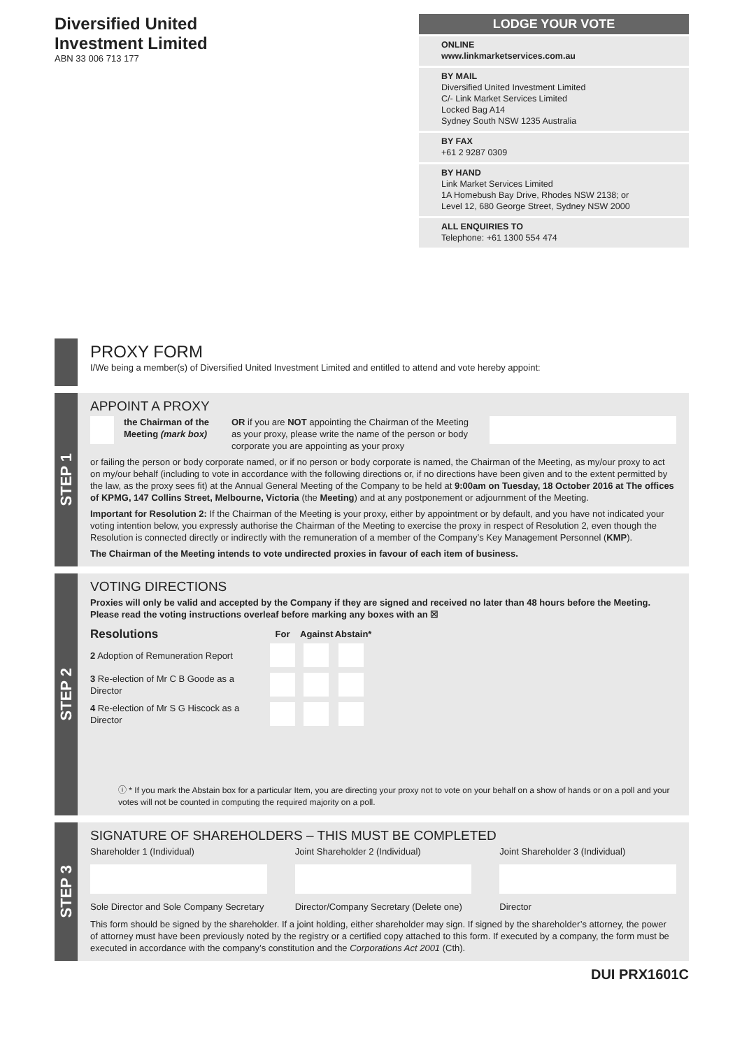Diversified United
Investment Limited
ABN 33 006 713 177
LODGE YOUR VOTE
ONLINE
www.linkmarketservices.com.au
BY MAIL
Diversified United Investment Limited
C/- Link Market Services Limited
Locked Bag A14
Sydney South NSW 1235 Australia
BY FAX
+61 2 9287 0309
BY HAND
Link Market Services Limited
1A Homebush Bay Drive, Rhodes NSW 2138; or
Level 12, 680 George Street, Sydney NSW 2000
ALL ENQUIRIES TO
Telephone: +61 1300 554 474
PROXY FORM
I/We being a member(s) of Diversified United Investment Limited and entitled to attend and vote hereby appoint:
STEP 1
APPOINT A PROXY
the Chairman of the Meeting (mark box)
OR if you are NOT appointing the Chairman of the Meeting as your proxy, please write the name of the person or body corporate you are appointing as your proxy
or failing the person or body corporate named, or if no person or body corporate is named, the Chairman of the Meeting, as my/our proxy to act on my/our behalf (including to vote in accordance with the following directions or, if no directions have been given and to the extent permitted by the law, as the proxy sees fit) at the Annual General Meeting of the Company to be held at 9:00am on Tuesday, 18 October 2016 at The offices of KPMG, 147 Collins Street, Melbourne, Victoria (the Meeting) and at any postponement or adjournment of the Meeting.
Important for Resolution 2: If the Chairman of the Meeting is your proxy, either by appointment or by default, and you have not indicated your voting intention below, you expressly authorise the Chairman of the Meeting to exercise the proxy in respect of Resolution 2, even though the Resolution is connected directly or indirectly with the remuneration of a member of the Company’s Key Management Personnel (KMP).
The Chairman of the Meeting intends to vote undirected proxies in favour of each item of business.
STEP 2
VOTING DIRECTIONS
Proxies will only be valid and accepted by the Company if they are signed and received no later than 48 hours before the Meeting. Please read the voting instructions overleaf before marking any boxes with an ☒
| Resolutions | For | Against | Abstain* |
| --- | --- | --- | --- |
| 2 Adoption of Remuneration Report | | | |
| 3 Re-election of Mr C B Goode as a Director | | | |
| 4 Re-election of Mr S G Hiscock as a Director | | | |
ⓘ * If you mark the Abstain box for a particular Item, you are directing your proxy not to vote on your behalf on a show of hands or on a poll and your votes will not be counted in computing the required majority on a poll.
STEP 3
SIGNATURE OF SHAREHOLDERS – THIS MUST BE COMPLETED
Shareholder 1 (Individual)
Sole Director and Sole Company Secretary
Joint Shareholder 2 (Individual)
Director/Company Secretary (Delete one)
Joint Shareholder 3 (Individual)
Director
This form should be signed by the shareholder. If a joint holding, either shareholder may sign. If signed by the shareholder’s attorney, the power of attorney must have been previously noted by the registry or a certified copy attached to this form. If executed by a company, the form must be executed in accordance with the company’s constitution and the Corporations Act 2001 (Cth).
DUI PRX1601C